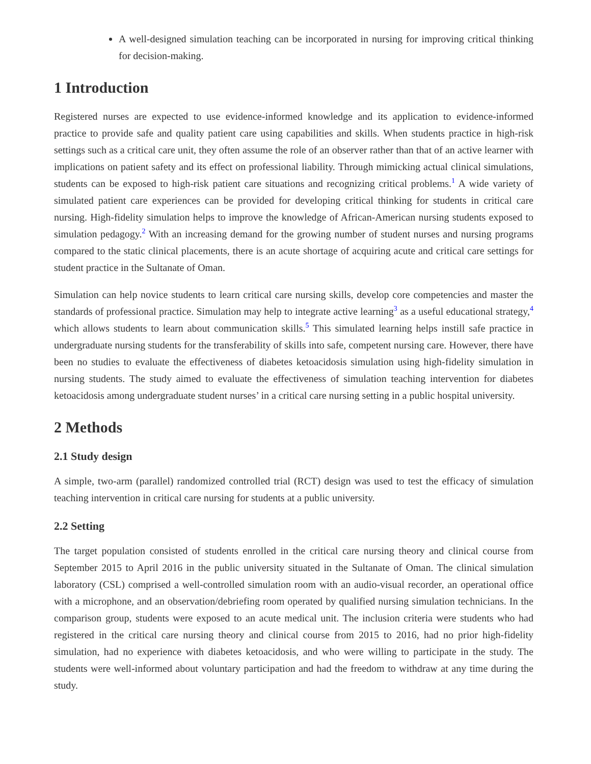A well-designed simulation teaching can be incorporated in nursing for improving critical thinking for decision-making.
1 Introduction
Registered nurses are expected to use evidence-informed knowledge and its application to evidence-informed practice to provide safe and quality patient care using capabilities and skills. When students practice in high-risk settings such as a critical care unit, they often assume the role of an observer rather than that of an active learner with implications on patient safety and its effect on professional liability. Through mimicking actual clinical simulations, students can be exposed to high-risk patient care situations and recognizing critical problems.<sup>1</sup> A wide variety of simulated patient care experiences can be provided for developing critical thinking for students in critical care nursing. High-fidelity simulation helps to improve the knowledge of African-American nursing students exposed to simulation pedagogy.<sup>2</sup> With an increasing demand for the growing number of student nurses and nursing programs compared to the static clinical placements, there is an acute shortage of acquiring acute and critical care settings for student practice in the Sultanate of Oman.
Simulation can help novice students to learn critical care nursing skills, develop core competencies and master the standards of professional practice. Simulation may help to integrate active learning<sup>3</sup> as a useful educational strategy,<sup>4</sup> which allows students to learn about communication skills.<sup>5</sup> This simulated learning helps instill safe practice in undergraduate nursing students for the transferability of skills into safe, competent nursing care. However, there have been no studies to evaluate the effectiveness of diabetes ketoacidosis simulation using high-fidelity simulation in nursing students. The study aimed to evaluate the effectiveness of simulation teaching intervention for diabetes ketoacidosis among undergraduate student nurses’ in a critical care nursing setting in a public hospital university.
2 Methods
2.1 Study design
A simple, two-arm (parallel) randomized controlled trial (RCT) design was used to test the efficacy of simulation teaching intervention in critical care nursing for students at a public university.
2.2 Setting
The target population consisted of students enrolled in the critical care nursing theory and clinical course from September 2015 to April 2016 in the public university situated in the Sultanate of Oman. The clinical simulation laboratory (CSL) comprised a well-controlled simulation room with an audio-visual recorder, an operational office with a microphone, and an observation/debriefing room operated by qualified nursing simulation technicians. In the comparison group, students were exposed to an acute medical unit. The inclusion criteria were students who had registered in the critical care nursing theory and clinical course from 2015 to 2016, had no prior high-fidelity simulation, had no experience with diabetes ketoacidosis, and who were willing to participate in the study. The students were well-informed about voluntary participation and had the freedom to withdraw at any time during the study.